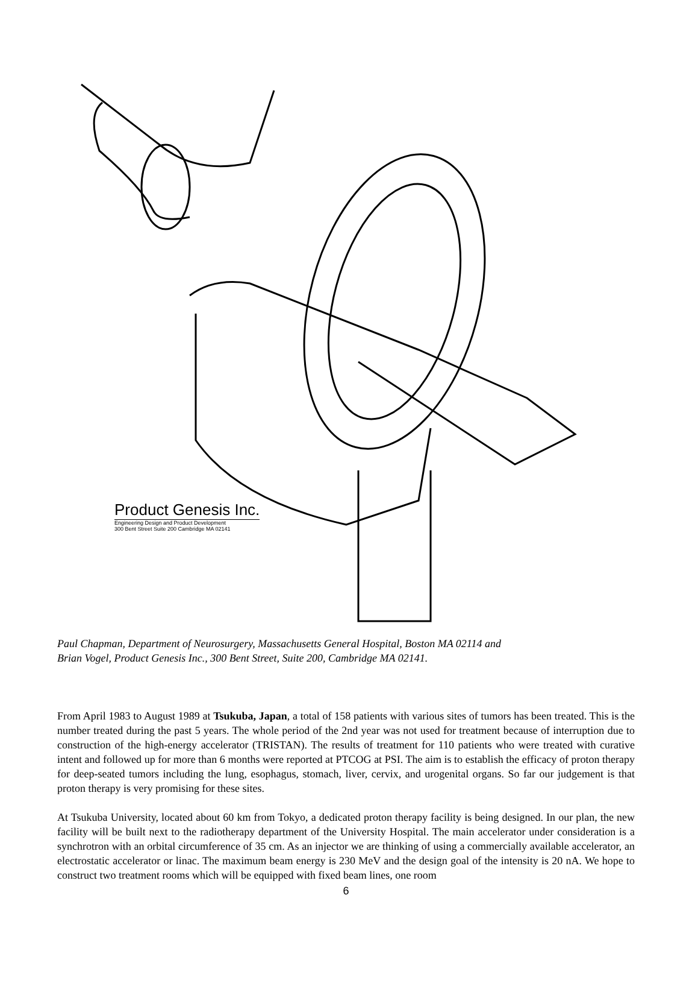Product Genesis Inc.
Engineering Design and Product Development
300 Bent Street Suite 200 Cambridge MA 02141
Paul Chapman, Department of Neurosurgery, Massachusetts General Hospital, Boston MA 02114 and
Brian Vogel, Product Genesis Inc., 300 Bent Street, Suite 200, Cambridge MA 02141.
From April 1983 to August 1989 at Tsukuba, Japan, a total of 158 patients with various sites of tumors has been treated. This is the number treated during the past 5 years. The whole period of the 2nd year was not used for treatment because of interruption due to construction of the high-energy accelerator (TRISTAN). The results of treatment for 110 patients who were treated with curative intent and followed up for more than 6 months were reported at PTCOG at PSI. The aim is to establish the efficacy of proton therapy for deep-seated tumors including the lung, esophagus, stomach, liver, cervix, and urogenital organs. So far our judgement is that proton therapy is very promising for these sites.
At Tsukuba University, located about 60 km from Tokyo, a dedicated proton therapy facility is being designed. In our plan, the new facility will be built next to the radiotherapy department of the University Hospital. The main accelerator under consideration is a synchrotron with an orbital circumference of 35 cm. As an injector we are thinking of using a commercially available accelerator, an electrostatic accelerator or linac. The maximum beam energy is 230 MeV and the design goal of the intensity is 20 nA. We hope to construct two treatment rooms which will be equipped with fixed beam lines, one room
6